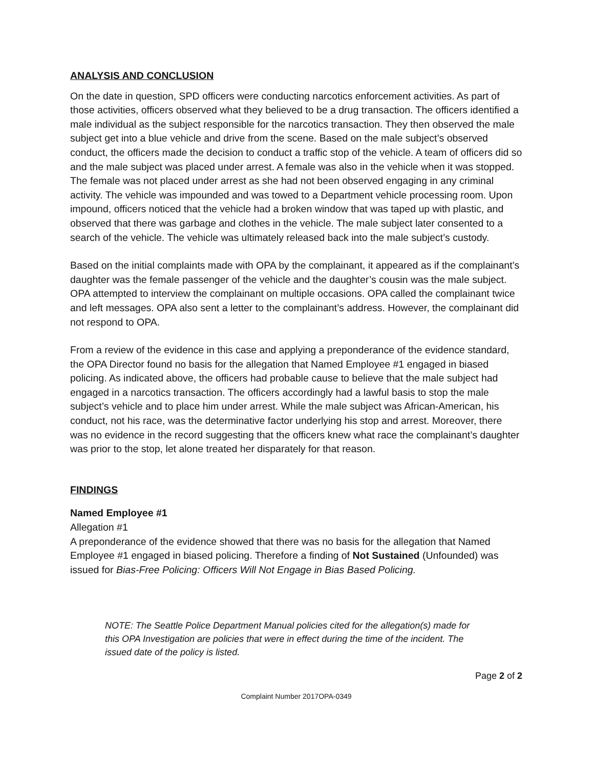ANALYSIS AND CONCLUSION
On the date in question, SPD officers were conducting narcotics enforcement activities. As part of those activities, officers observed what they believed to be a drug transaction. The officers identified a male individual as the subject responsible for the narcotics transaction. They then observed the male subject get into a blue vehicle and drive from the scene. Based on the male subject’s observed conduct, the officers made the decision to conduct a traffic stop of the vehicle. A team of officers did so and the male subject was placed under arrest. A female was also in the vehicle when it was stopped. The female was not placed under arrest as she had not been observed engaging in any criminal activity. The vehicle was impounded and was towed to a Department vehicle processing room. Upon impound, officers noticed that the vehicle had a broken window that was taped up with plastic, and observed that there was garbage and clothes in the vehicle. The male subject later consented to a search of the vehicle. The vehicle was ultimately released back into the male subject’s custody.
Based on the initial complaints made with OPA by the complainant, it appeared as if the complainant’s daughter was the female passenger of the vehicle and the daughter’s cousin was the male subject. OPA attempted to interview the complainant on multiple occasions. OPA called the complainant twice and left messages. OPA also sent a letter to the complainant’s address. However, the complainant did not respond to OPA.
From a review of the evidence in this case and applying a preponderance of the evidence standard, the OPA Director found no basis for the allegation that Named Employee #1 engaged in biased policing. As indicated above, the officers had probable cause to believe that the male subject had engaged in a narcotics transaction. The officers accordingly had a lawful basis to stop the male subject’s vehicle and to place him under arrest. While the male subject was African-American, his conduct, not his race, was the determinative factor underlying his stop and arrest. Moreover, there was no evidence in the record suggesting that the officers knew what race the complainant’s daughter was prior to the stop, let alone treated her disparately for that reason.
FINDINGS
Named Employee #1
Allegation #1
A preponderance of the evidence showed that there was no basis for the allegation that Named Employee #1 engaged in biased policing. Therefore a finding of Not Sustained (Unfounded) was issued for Bias-Free Policing: Officers Will Not Engage in Bias Based Policing.
NOTE: The Seattle Police Department Manual policies cited for the allegation(s) made for this OPA Investigation are policies that were in effect during the time of the incident. The issued date of the policy is listed.
Page 2 of 2
Complaint Number 2017OPA-0349